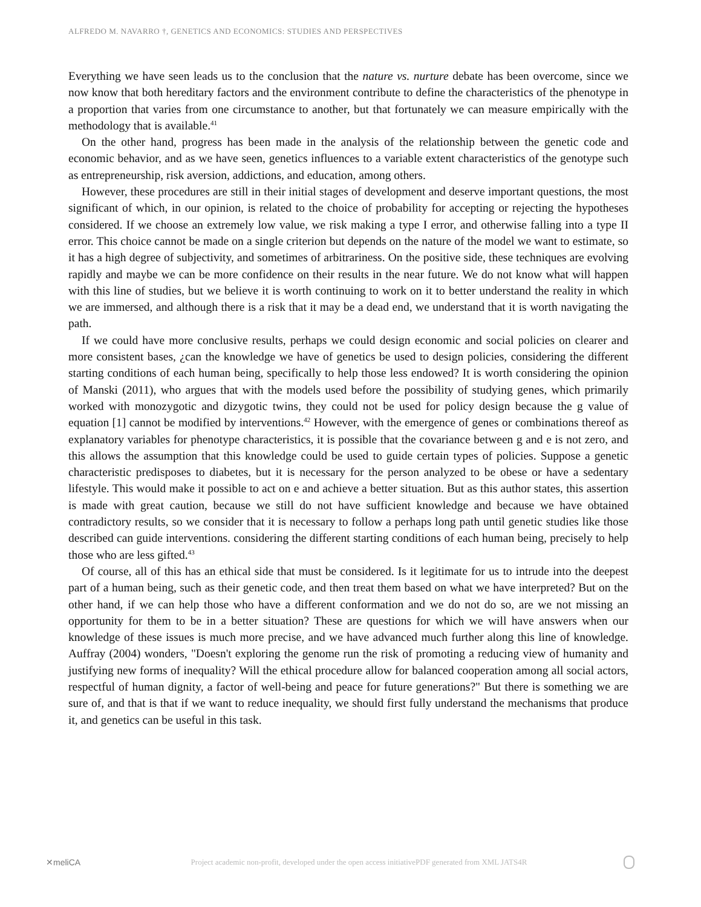ALFREDO M. NAVARRO †, GENETICS AND ECONOMICS: STUDIES AND PERSPECTIVES
Everything we have seen leads us to the conclusion that the nature vs. nurture debate has been overcome, since we now know that both hereditary factors and the environment contribute to define the characteristics of the phenotype in a proportion that varies from one circumstance to another, but that fortunately we can measure empirically with the methodology that is available.<sup>41</sup>
On the other hand, progress has been made in the analysis of the relationship between the genetic code and economic behavior, and as we have seen, genetics influences to a variable extent characteristics of the genotype such as entrepreneurship, risk aversion, addictions, and education, among others.
However, these procedures are still in their initial stages of development and deserve important questions, the most significant of which, in our opinion, is related to the choice of probability for accepting or rejecting the hypotheses considered. If we choose an extremely low value, we risk making a type I error, and otherwise falling into a type II error. This choice cannot be made on a single criterion but depends on the nature of the model we want to estimate, so it has a high degree of subjectivity, and sometimes of arbitrariness. On the positive side, these techniques are evolving rapidly and maybe we can be more confidence on their results in the near future. We do not know what will happen with this line of studies, but we believe it is worth continuing to work on it to better understand the reality in which we are immersed, and although there is a risk that it may be a dead end, we understand that it is worth navigating the path.
If we could have more conclusive results, perhaps we could design economic and social policies on clearer and more consistent bases, ¿can the knowledge we have of genetics be used to design policies, considering the different starting conditions of each human being, specifically to help those less endowed? It is worth considering the opinion of Manski (2011), who argues that with the models used before the possibility of studying genes, which primarily worked with monozygotic and dizygotic twins, they could not be used for policy design because the g value of equation [1] cannot be modified by interventions.<sup>42</sup> However, with the emergence of genes or combinations thereof as explanatory variables for phenotype characteristics, it is possible that the covariance between g and e is not zero, and this allows the assumption that this knowledge could be used to guide certain types of policies. Suppose a genetic characteristic predisposes to diabetes, but it is necessary for the person analyzed to be obese or have a sedentary lifestyle. This would make it possible to act on e and achieve a better situation. But as this author states, this assertion is made with great caution, because we still do not have sufficient knowledge and because we have obtained contradictory results, so we consider that it is necessary to follow a perhaps long path until genetic studies like those described can guide interventions. considering the different starting conditions of each human being, precisely to help those who are less gifted.<sup>43</sup>
Of course, all of this has an ethical side that must be considered. Is it legitimate for us to intrude into the deepest part of a human being, such as their genetic code, and then treat them based on what we have interpreted? But on the other hand, if we can help those who have a different conformation and we do not do so, are we not missing an opportunity for them to be in a better situation? These are questions for which we will have answers when our knowledge of these issues is much more precise, and we have advanced much further along this line of knowledge. Auffray (2004) wonders, "Doesn't exploring the genome run the risk of promoting a reducing view of humanity and justifying new forms of inequality? Will the ethical procedure allow for balanced cooperation among all social actors, respectful of human dignity, a factor of well-being and peace for future generations?" But there is something we are sure of, and that is that if we want to reduce inequality, we should first fully understand the mechanisms that produce it, and genetics can be useful in this task.
✕meliCA
Project academic non-profit, developed under the open access initiativePDF generated from XML JATS4R